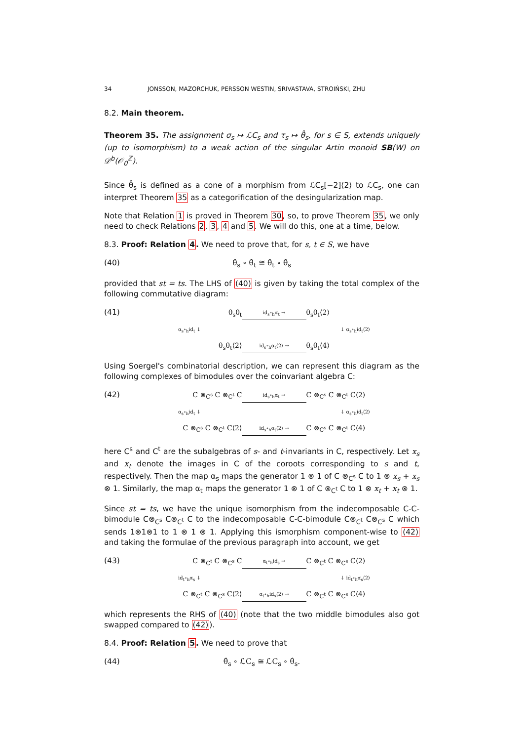34 JONSSON, MAZORCHUK, PERSSON WESTIN, SRIVASTAVA, STROIŃSKI, ZHU
8.2. Main theorem.
Theorem 35. The assignment σ<sub>s</sub> ↦ ℒC<sub>s</sub> and τ<sub>s</sub> ↦ θ̂<sub>s</sub>, for s ∈ S, extends uniquely (up to isomorphism) to a weak action of the singular Artin monoid SB(W) on 𝒟<sup>b</sup>(𝒪<sub>0</sub><sup>ℤ</sup>).
Since θ̂<sub>s</sub> is defined as a cone of a morphism from ℒC<sub>s</sub>[−2]⟨2⟩ to ℒC<sub>s</sub>, one can interpret Theorem 35 as a categorification of the desingularization map.
Note that Relation 1 is proved in Theorem 30, so, to prove Theorem 35, we only need to check Relations 2, 3, 4 and 5. We will do this, one at a time, below.
8.3. Proof: Relation 4. We need to prove that, for s, t ∈ S, we have
(40) θ̂<sub>s</sub> ∘ θ̂<sub>t</sub> ≅ θ̂<sub>t</sub> ∘ θ̂<sub>s</sub>
provided that st = ts. The LHS of (40) is given by taking the total complex of the following commutative diagram:
(41) θ<sub>s</sub>θ<sub>t</sub> id<sub>s</sub>∘<sub>h</sub>α<sub>t</sub> → θ<sub>s</sub>θ<sub>t</sub>⟨2⟩
α<sub>s</sub>∘<sub>h</sub>id<sub>t</sub> ↓ ↓ α<sub>s</sub>∘<sub>h</sub>id<sub>t</sub>⟨2⟩
θ<sub>s</sub>θ<sub>t</sub>⟨2⟩ id<sub>s</sub>∘<sub>h</sub>α<sub>t</sub>⟨2⟩ → θ<sub>s</sub>θ<sub>t</sub>⟨4⟩
Using Soergel's combinatorial description, we can represent this diagram as the following complexes of bimodules over the coinvariant algebra C:
(42) C ⊗<sub>C<sup>s</sup></sub> C ⊗<sub>C<sup>t</sup></sub> C id<sub>s</sub>∘<sub>h</sub>α<sub>t</sub> → C ⊗<sub>C<sup>s</sup></sub> C ⊗<sub>C<sup>t</sup></sub> C⟨2⟩
α<sub>s</sub>∘<sub>h</sub>id<sub>t</sub> ↓ ↓ α<sub>s</sub>∘<sub>h</sub>id<sub>t</sub>⟨2⟩
C ⊗<sub>C<sup>s</sup></sub> C ⊗<sub>C<sup>t</sup></sub> C⟨2⟩ id<sub>s</sub>∘<sub>h</sub>α<sub>t</sub>⟨2⟩ → C ⊗<sub>C<sup>s</sup></sub> C ⊗<sub>C<sup>t</sup></sub> C⟨4⟩
here C<sup>s</sup> and C<sup>t</sup> are the subalgebras of s- and t-invariants in C, respectively. Let x<sub>s</sub> and x<sub>t</sub> denote the images in C of the coroots corresponding to s and t, respectively. Then the map α<sub>s</sub> maps the generator 1 ⊗ 1 of C ⊗<sub>C<sup>s</sup></sub> C to 1 ⊗ x<sub>s</sub> + x<sub>s</sub> ⊗ 1. Similarly, the map α<sub>t</sub> maps the generator 1 ⊗ 1 of C ⊗<sub>C<sup>t</sup></sub> C to 1 ⊗ x<sub>t</sub> + x<sub>t</sub> ⊗ 1.
Since st = ts, we have the unique isomorphism from the indecomposable C-C-bimodule C⊗<sub>C<sup>s</sup></sub> C⊗<sub>C<sup>t</sup></sub> C to the indecomposable C-C-bimodule C⊗<sub>C<sup>t</sup></sub> C⊗<sub>C<sup>s</sup></sub> C which sends 1⊗1⊗1 to 1 ⊗ 1 ⊗ 1. Applying this ismorphism component-wise to (42) and taking the formulae of the previous paragraph into account, we get
(43) C ⊗<sub>C<sup>t</sup></sub> C ⊗<sub>C<sup>s</sup></sub> C α<sub>t</sub>∘<sub>h</sub>id<sub>s</sub> → C ⊗<sub>C<sup>t</sup></sub> C ⊗<sub>C<sup>s</sup></sub> C⟨2⟩
id<sub>t</sub>∘<sub>h</sub>α<sub>s</sub> ↓ ↓ id<sub>t</sub>∘<sub>h</sub>α<sub>s</sub>⟨2⟩
C ⊗<sub>C<sup>t</sup></sub> C ⊗<sub>C<sup>s</sup></sub> C⟨2⟩ α<sub>t</sub>∘<sub>h</sub>id<sub>s</sub>⟨2⟩ → C ⊗<sub>C<sup>t</sup></sub> C ⊗<sub>C<sup>s</sup></sub> C⟨4⟩
which represents the RHS of (40) (note that the two middle bimodules also got swapped compared to (42)).
8.4. Proof: Relation 5. We need to prove that
(44) θ̂<sub>s</sub> ∘ ℒC<sub>s</sub> ≅ ℒC<sub>s</sub> ∘ θ̂<sub>s</sub>.